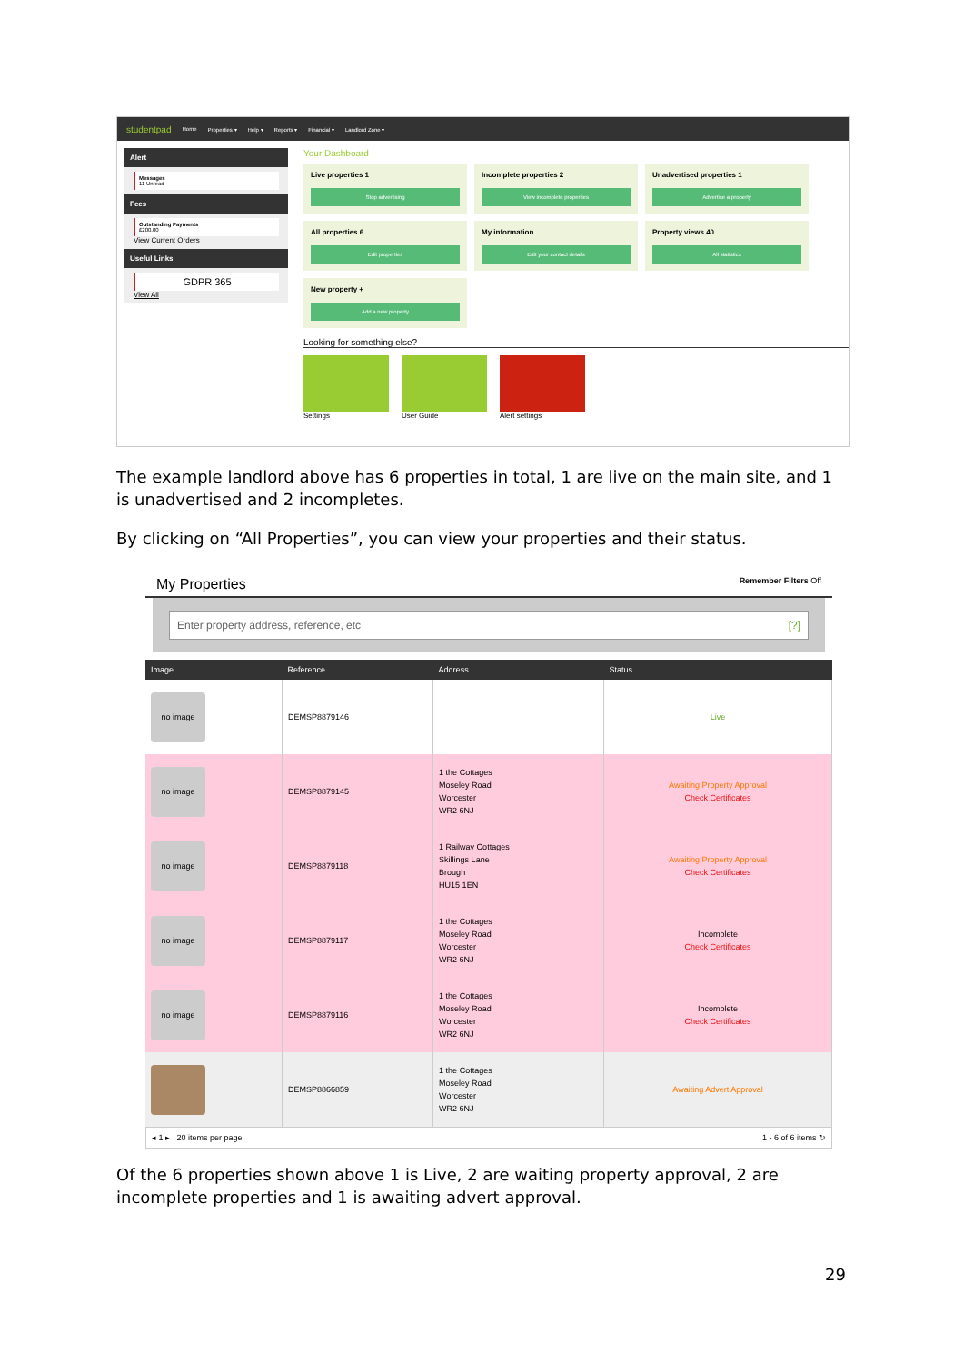studentpad Home Properties ▾ Help ▾ Reports ▾ Financial ▾ Landlord Zone ▾
Alert
Messages
11 Unread
Fees
Outstanding Payments
£200.00
View Current Orders
Useful Links
GDPR 365
View All
Your Dashboard
Live properties 1
Stop advertising
Incomplete properties 2
View incomplete properties
Unadvertised properties 1
Advertise a property
All properties 6
Edit properties
My information
Edit your contact details
Property views 40
All statistics
New property +
Add a new property
Looking for something else?
Settings User Guide Alert settings
The example landlord above has 6 properties in total, 1 are live on the main site, and 1 is unadvertised and 2 incompletes.
By clicking on “All Properties”, you can view your properties and their status.
My Properties Remember Filters Off
Enter property address, reference, etc [?]
| Image | Reference | Address | Status |
| --- | --- | --- | --- |
| no image | DEMSP8879146 | | Live |
| no image | DEMSP8879145 | 1 the Cottages Moseley Road Worcester WR2 6NJ | Awaiting Property Approval Check Certificates |
| no image | DEMSP8879118 | 1 Railway Cottages Skillings Lane Brough HU15 1EN | Awaiting Property Approval Check Certificates |
| no image | DEMSP8879117 | 1 the Cottages Moseley Road Worcester WR2 6NJ | Incomplete Check Certificates |
| no image | DEMSP8879116 | 1 the Cottages Moseley Road Worcester WR2 6NJ | Incomplete Check Certificates |
| | DEMSP8866859 | 1 the Cottages Moseley Road Worcester WR2 6NJ | Awaiting Advert Approval |
◂ 1 ▸ 20 items per page 1 - 6 of 6 items ↻
Of the 6 properties shown above 1 is Live, 2 are waiting property approval, 2 are incomplete properties and 1 is awaiting advert approval.
29